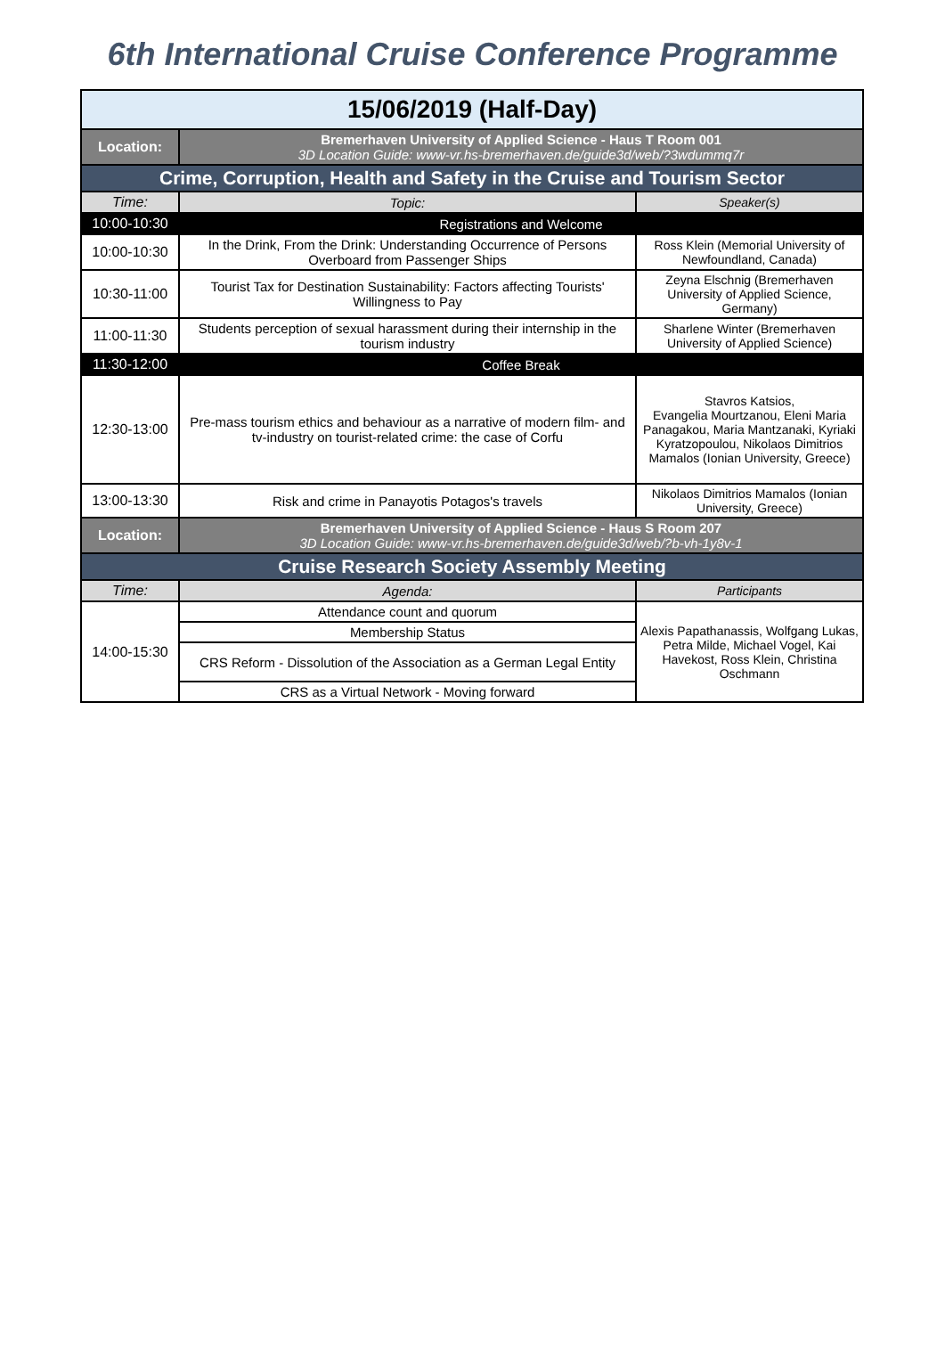6th International Cruise Conference Programme
| 15/06/2019 (Half-Day) | | |
| Location: | Bremerhaven University of Applied Science - Haus T Room 001 3D Location Guide: www-vr.hs-bremerhaven.de/guide3d/web/?3wdummq7r | |
| Crime, Corruption, Health and Safety in the Cruise and Tourism Sector | | |
| Time: | Topic: | Speaker(s) |
| 10:00-10:30 | Registrations and Welcome | |
| 10:00-10:30 | In the Drink, From the Drink: Understanding Occurrence of Persons Overboard from Passenger Ships | Ross Klein (Memorial University of Newfoundland, Canada) |
| 10:30-11:00 | Tourist Tax for Destination Sustainability: Factors affecting Tourists' Willingness to Pay | Zeyna Elschnig (Bremerhaven University of Applied Science, Germany) |
| 11:00-11:30 | Students perception of sexual harassment during their internship in the tourism industry | Sharlene Winter (Bremerhaven University of Applied Science) |
| 11:30-12:00 | Coffee Break | |
| 12:30-13:00 | Pre-mass tourism ethics and behaviour as a narrative of modern film- and tv-industry on tourist-related crime: the case of Corfu | Stavros Katsios, Evangelia Mourtzanou, Eleni Maria Panagakou, Maria Mantzanaki, Kyriaki Kyratzopoulou, Nikolaos Dimitrios Mamalos (Ionian University, Greece) |
| 13:00-13:30 | Risk and crime in Panayotis Potagos's travels | Nikolaos Dimitrios Mamalos (Ionian University, Greece) |
| Location: | Bremerhaven University of Applied Science - Haus S Room 207 3D Location Guide: www-vr.hs-bremerhaven.de/guide3d/web/?b-vh-1y8v-1 | |
| Cruise Research Society Assembly Meeting | | |
| Time: | Agenda: | Participants |
| 14:00-15:30 | Attendance count and quorum | Alexis Papathanassis, Wolfgang Lukas, Petra Milde, Michael Vogel, Kai Havekost, Ross Klein, Christina Oschmann |
| | Membership Status | |
| | CRS Reform - Dissolution of the Association as a German Legal Entity | |
| | CRS as a Virtual Network - Moving forward | |